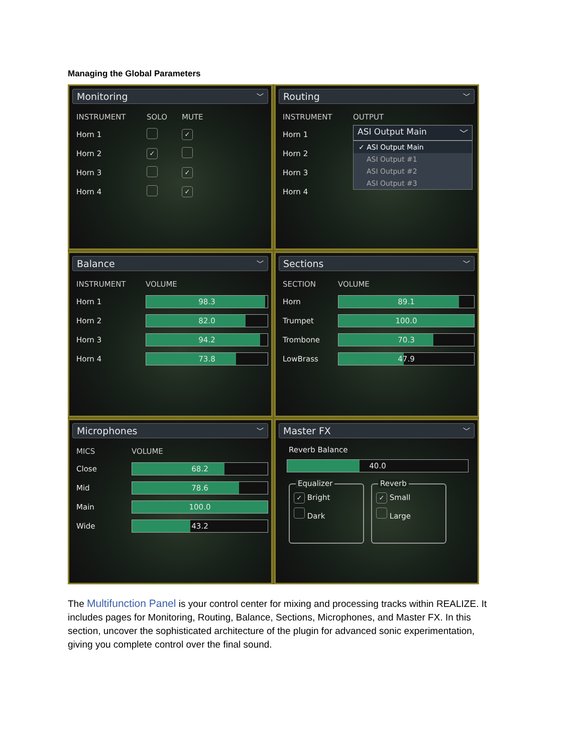Managing the Global Parameters
Monitoring ﹀
| INSTRUMENT | SOLO | MUTE |
| --- | --- | --- |
| Horn 1 | | ✓ |
| Horn 2 | ✓ | |
| Horn 3 | | ✓ |
| Horn 4 | | ✓ |
Routing ﹀
| INSTRUMENT |
| --- |
| Horn 1 |
| Horn 2 |
| Horn 3 |
| Horn 4 |
OUTPUT
ASI Output Main ﹀
✓ ASI Output Main
ASI Output #1
ASI Output #2
ASI Output #3
Balance ﹀
| INSTRUMENT | VOLUME |
| --- | --- |
| Horn 1 | 98.3 |
| Horn 2 | 82.0 |
| Horn 3 | 94.2 |
| Horn 4 | 73.8 |
Sections ﹀
| SECTION | VOLUME |
| --- | --- |
| Horn | 89.1 |
| Trumpet | 100.0 |
| Trombone | 70.3 |
| LowBrass | 47.9 |
Microphones ﹀
| MICS | VOLUME |
| --- | --- |
| Close | 68.2 |
| Mid | 78.6 |
| Main | 100.0 |
| Wide | 43.2 |
Master FX ﹀
Reverb Balance
40.0
Equalizer
✓ Bright
Dark
Reverb
✓ Small
Large
The Multifunction Panel is your control center for mixing and processing tracks within REALIZE. It includes pages for Monitoring, Routing, Balance, Sections, Microphones, and Master FX. In this section, uncover the sophisticated architecture of the plugin for advanced sonic experimentation, giving you complete control over the final sound.